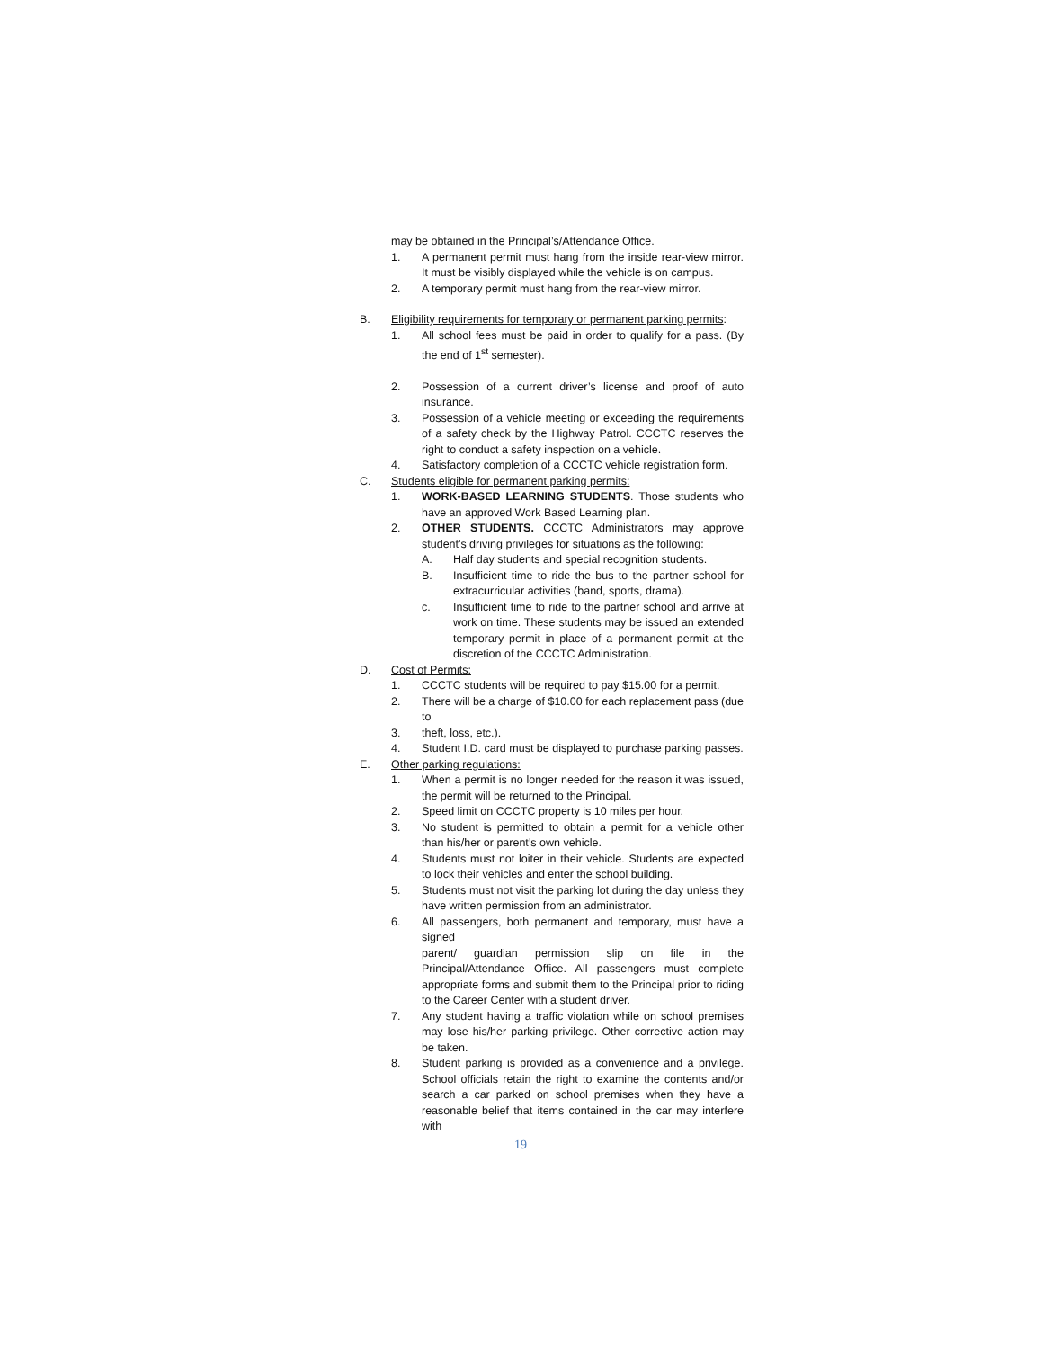may be obtained in the Principal’s/Attendance Office.
1. A permanent permit must hang from the inside rear-view mirror. It must be visibly displayed while the vehicle is on campus.
2. A temporary permit must hang from the rear-view mirror.
B. Eligibility requirements for temporary or permanent parking permits:
1. All school fees must be paid in order to qualify for a pass. (By the end of 1<sup>st</sup> semester).
2. Possession of a current driver’s license and proof of auto insurance.
3. Possession of a vehicle meeting or exceeding the requirements of a safety check by the Highway Patrol. CCCTC reserves the right to conduct a safety inspection on a vehicle.
4. Satisfactory completion of a CCCTC vehicle registration form.
C. Students eligible for permanent parking permits:
1. WORK-BASED LEARNING STUDENTS. Those students who have an approved Work Based Learning plan.
2. OTHER STUDENTS. CCCTC Administrators may approve student's driving privileges for situations as the following:
A. Half day students and special recognition students.
B. Insufficient time to ride the bus to the partner school for extracurricular activities (band, sports, drama).
c. Insufficient time to ride to the partner school and arrive at work on time. These students may be issued an extended temporary permit in place of a permanent permit at the discretion of the CCCTC Administration.
D. Cost of Permits:
1. CCCTC students will be required to pay $15.00 for a permit.
2. There will be a charge of $10.00 for each replacement pass (due to
3. theft, loss, etc.).
4. Student I.D. card must be displayed to purchase parking passes.
E. Other parking regulations:
1. When a permit is no longer needed for the reason it was issued, the permit will be returned to the Principal.
2. Speed limit on CCCTC property is 10 miles per hour.
3. No student is permitted to obtain a permit for a vehicle other than his/her or parent’s own vehicle.
4. Students must not loiter in their vehicle. Students are expected to lock their vehicles and enter the school building.
5. Students must not visit the parking lot during the day unless they have written permission from an administrator.
6. All passengers, both permanent and temporary, must have a signed
parent/ guardian permission slip on file in the Principal/Attendance Office. All passengers must complete appropriate forms and submit them to the Principal prior to riding to the Career Center with a student driver.
7. Any student having a traffic violation while on school premises may lose his/her parking privilege. Other corrective action may be taken.
8. Student parking is provided as a convenience and a privilege. School officials retain the right to examine the contents and/or search a car parked on school premises when they have a reasonable belief that items contained in the car may interfere with
19